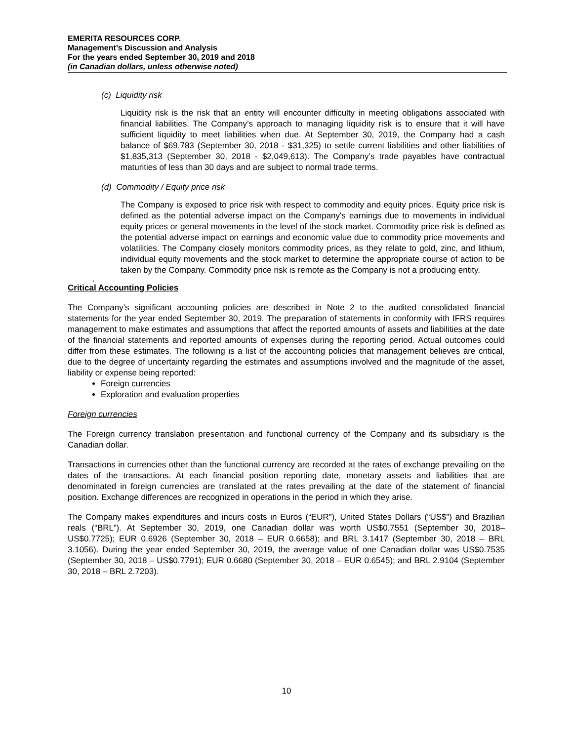EMERITA RESOURCES CORP.
Management’s Discussion and Analysis
For the years ended September 30, 2019 and 2018
(in Canadian dollars, unless otherwise noted)
(c) Liquidity risk
Liquidity risk is the risk that an entity will encounter difficulty in meeting obligations associated with financial liabilities. The Company’s approach to managing liquidity risk is to ensure that it will have sufficient liquidity to meet liabilities when due. At September 30, 2019, the Company had a cash balance of $69,783 (September 30, 2018 - $31,325) to settle current liabilities and other liabilities of $1,835,313 (September 30, 2018 - $2,049,613). The Company’s trade payables have contractual maturities of less than 30 days and are subject to normal trade terms.
(d) Commodity / Equity price risk
The Company is exposed to price risk with respect to commodity and equity prices. Equity price risk is defined as the potential adverse impact on the Company's earnings due to movements in individual equity prices or general movements in the level of the stock market. Commodity price risk is defined as the potential adverse impact on earnings and economic value due to commodity price movements and volatilities. The Company closely monitors commodity prices, as they relate to gold, zinc, and lithium, individual equity movements and the stock market to determine the appropriate course of action to be taken by the Company. Commodity price risk is remote as the Company is not a producing entity.
.
Critical Accounting Policies
The Company’s significant accounting policies are described in Note 2 to the audited consolidated financial statements for the year ended September 30, 2019. The preparation of statements in conformity with IFRS requires management to make estimates and assumptions that affect the reported amounts of assets and liabilities at the date of the financial statements and reported amounts of expenses during the reporting period. Actual outcomes could differ from these estimates. The following is a list of the accounting policies that management believes are critical, due to the degree of uncertainty regarding the estimates and assumptions involved and the magnitude of the asset, liability or expense being reported:
Foreign currencies
Exploration and evaluation properties
Foreign currencies
The Foreign currency translation presentation and functional currency of the Company and its subsidiary is the Canadian dollar.
Transactions in currencies other than the functional currency are recorded at the rates of exchange prevailing on the dates of the transactions. At each financial position reporting date, monetary assets and liabilities that are denominated in foreign currencies are translated at the rates prevailing at the date of the statement of financial position. Exchange differences are recognized in operations in the period in which they arise.
The Company makes expenditures and incurs costs in Euros (“EUR”), United States Dollars (“US$”) and Brazilian reals (“BRL”). At September 30, 2019, one Canadian dollar was worth US$0.7551 (September 30, 2018– US$0.7725); EUR 0.6926 (September 30, 2018 – EUR 0.6658); and BRL 3.1417 (September 30, 2018 – BRL 3.1056). During the year ended September 30, 2019, the average value of one Canadian dollar was US$0.7535 (September 30, 2018 – US$0.7791); EUR 0.6680 (September 30, 2018 – EUR 0.6545); and BRL 2.9104 (September 30, 2018 – BRL 2.7203).
10